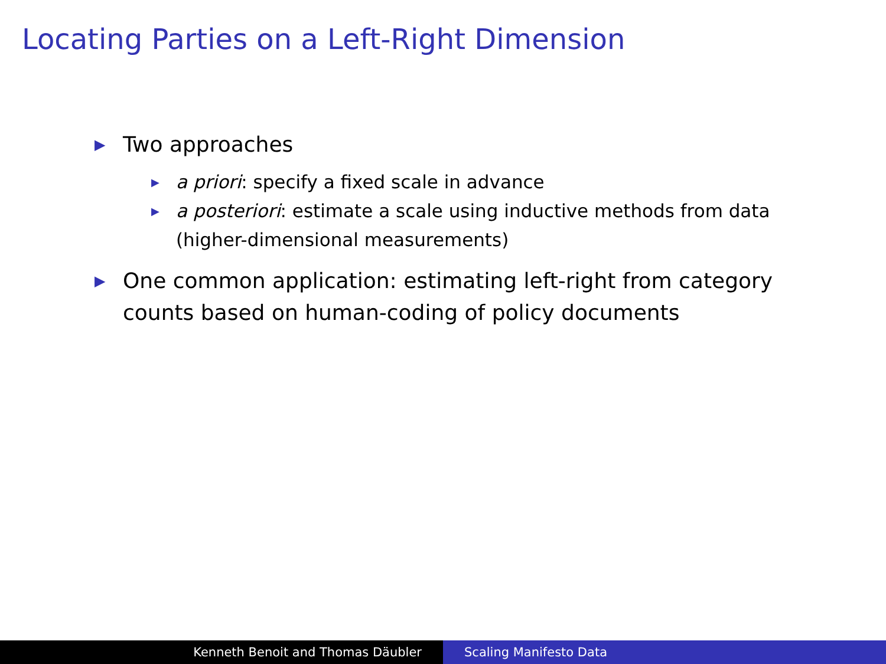Locating Parties on a Left-Right Dimension
▶ Two approaches
▶ a priori: specify a fixed scale in advance
▶ a posteriori: estimate a scale using inductive methods from data (higher-dimensional measurements)
▶ One common application: estimating left-right from category counts based on human-coding of policy documents
Kenneth Benoit and Thomas Däubler Scaling Manifesto Data